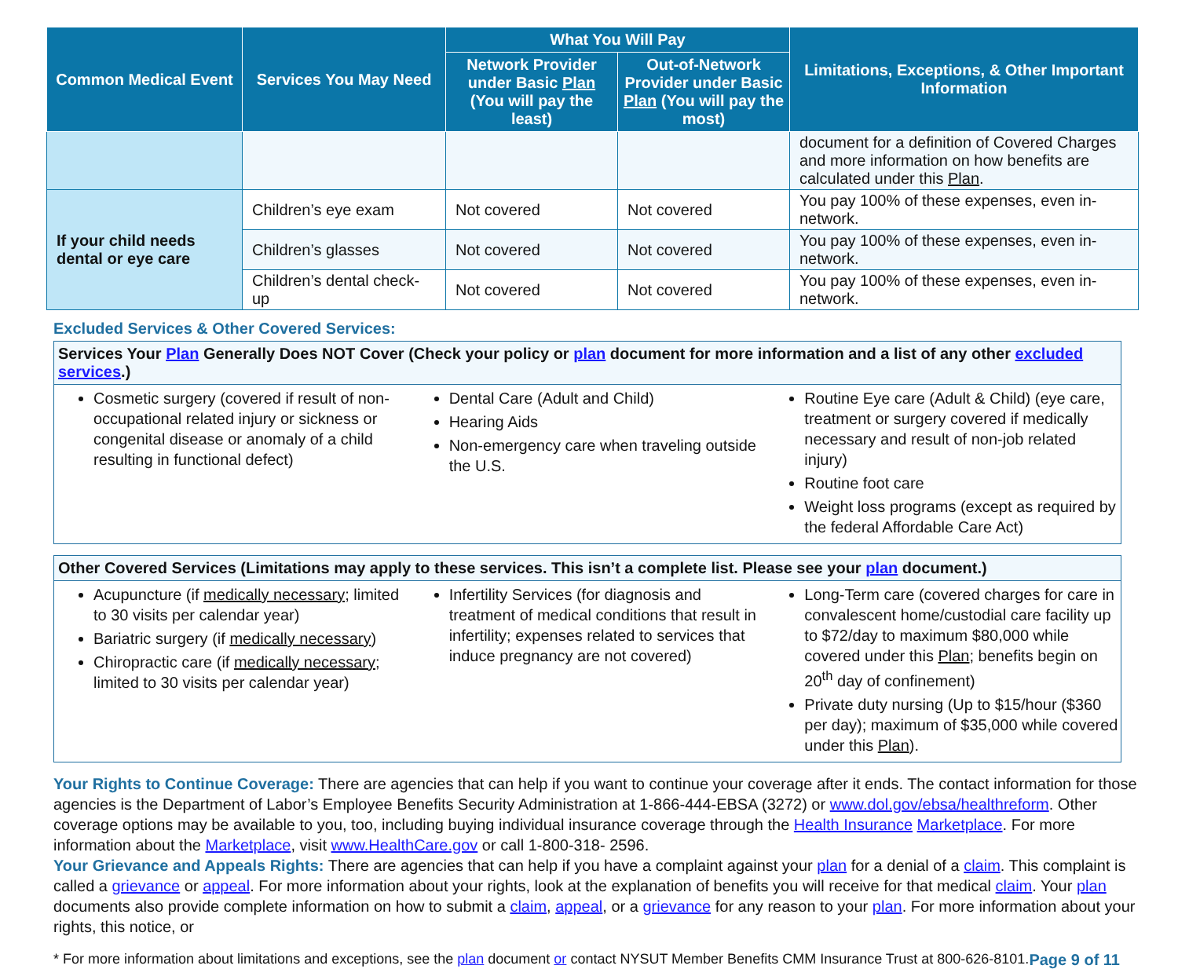| Common Medical Event | Services You May Need | What You Will Pay | | Limitations, Exceptions, & Other Important Information |
| --- | --- | --- | --- | --- |
| | | Network Provider under Basic Plan (You will pay the least) | Out-of-Network Provider under Basic Plan (You will pay the most) | |
| | | | | document for a definition of Covered Charges and more information on how benefits are calculated under this Plan . |
| If your child needs dental or eye care | Children’s eye exam | Not covered | Not covered | You pay 100% of these expenses, even in-network. |
| | Children’s glasses | Not covered | Not covered | You pay 100% of these expenses, even in-network. |
| | Children’s dental check-up | Not covered | Not covered | You pay 100% of these expenses, even in-network. |
Excluded Services & Other Covered Services:
Services Your Plan Generally Does NOT Cover (Check your policy or plan document for more information and a list of any other excluded services.)
Cosmetic surgery (covered if result of non-occupational related injury or sickness or congenital disease or anomaly of a child resulting in functional defect)
Dental Care (Adult and Child)
Hearing Aids
Non-emergency care when traveling outside the U.S.
Routine Eye care (Adult & Child) (eye care, treatment or surgery covered if medically necessary and result of non-job related injury)
Routine foot care
Weight loss programs (except as required by the federal Affordable Care Act)
Other Covered Services (Limitations may apply to these services. This isn’t a complete list. Please see your plan document.)
Acupuncture (if medically necessary; limited to 30 visits per calendar year)
Bariatric surgery (if medically necessary)
Chiropractic care (if medically necessary; limited to 30 visits per calendar year)
Infertility Services (for diagnosis and treatment of medical conditions that result in infertility; expenses related to services that induce pregnancy are not covered)
Long-Term care (covered charges for care in convalescent home/custodial care facility up to $72/day to maximum $80,000 while covered under this Plan; benefits begin on 20<sup>th</sup> day of confinement)
Private duty nursing (Up to $15/hour ($360 per day); maximum of $35,000 while covered under this Plan).
Your Rights to Continue Coverage: There are agencies that can help if you want to continue your coverage after it ends. The contact information for those agencies is the Department of Labor’s Employee Benefits Security Administration at 1-866-444-EBSA (3272) or www.dol.gov/ebsa/healthreform. Other coverage options may be available to you, too, including buying individual insurance coverage through the Health Insurance Marketplace. For more information about the Marketplace, visit www.HealthCare.gov or call 1-800-318- 2596.
Your Grievance and Appeals Rights: There are agencies that can help if you have a complaint against your plan for a denial of a claim. This complaint is called a grievance or appeal. For more information about your rights, look at the explanation of benefits you will receive for that medical claim. Your plan documents also provide complete information on how to submit a claim, appeal, or a grievance for any reason to your plan. For more information about your rights, this notice, or
* For more information about limitations and exceptions, see the plan document or contact NYSUT Member Benefits CMM Insurance Trust at 800-626-8101. Page 9 of 11